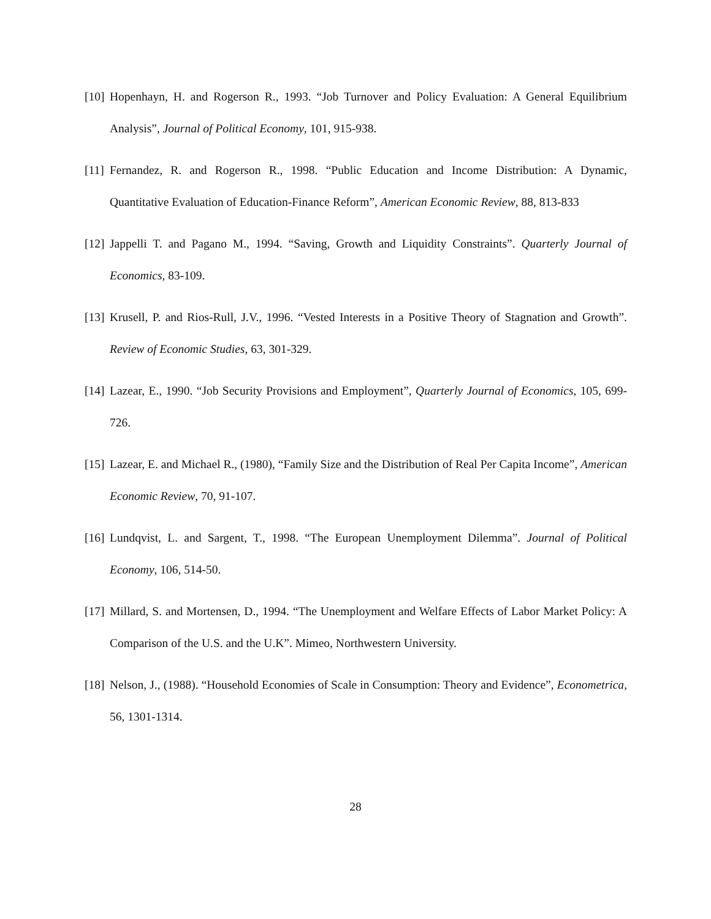[10] Hopenhayn, H. and Rogerson R., 1993. “Job Turnover and Policy Evaluation: A General Equilibrium Analysis”, Journal of Political Economy, 101, 915-938.
[11] Fernandez, R. and Rogerson R., 1998. “Public Education and Income Distribution: A Dynamic, Quantitative Evaluation of Education-Finance Reform”, American Economic Review, 88, 813-833
[12] Jappelli T. and Pagano M., 1994. “Saving, Growth and Liquidity Constraints”. Quarterly Journal of Economics, 83-109.
[13] Krusell, P. and Rios-Rull, J.V., 1996. “Vested Interests in a Positive Theory of Stagnation and Growth”. Review of Economic Studies, 63, 301-329.
[14] Lazear, E., 1990. “Job Security Provisions and Employment”, Quarterly Journal of Economics, 105, 699-726.
[15] Lazear, E. and Michael R., (1980), “Family Size and the Distribution of Real Per Capita Income”, American Economic Review, 70, 91-107.
[16] Lundqvist, L. and Sargent, T., 1998. “The European Unemployment Dilemma”. Journal of Political Economy, 106, 514-50.
[17] Millard, S. and Mortensen, D., 1994. “The Unemployment and Welfare Effects of Labor Market Policy: A Comparison of the U.S. and the U.K”. Mimeo, Northwestern University.
[18] Nelson, J., (1988). “Household Economies of Scale in Consumption: Theory and Evidence”, Econometrica, 56, 1301-1314.
28